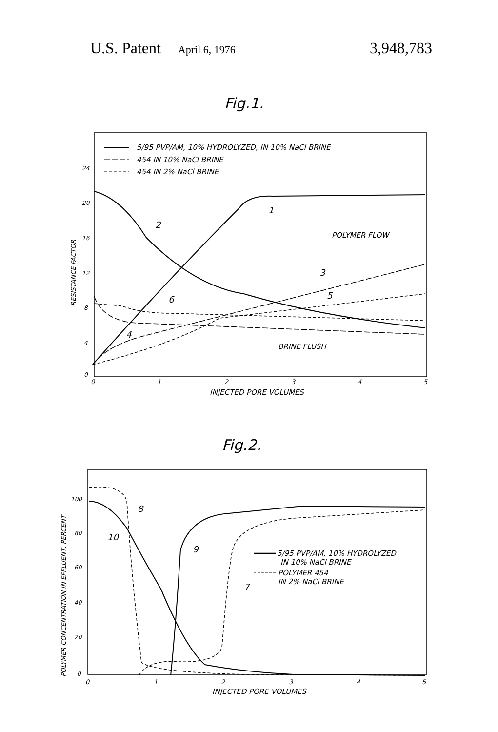U.S. Patent April 6, 1976 3,948,783
Fig.1.
5/95 PVP/AM, 10% HYDROLYZED, IN 10% NaCl BRINE
454 IN 10% NaCl BRINE
454 IN 2% NaCl BRINE
24
20
16
12
8
4
0
RESISTANCE FACTOR
0
1
2
3
4
5
INJECTED PORE VOLUMES
1
2
3
4
5
6
POLYMER FLOW
BRINE FLUSH
Fig.2.
100
80
60
40
20
0
POLYMER CONCENTRATION IN EFFLUENT, PERCENT
0
1
2
3
4
5
INJECTED PORE VOLUMES
8
10
9
7
5/95 PVP/AM, 10% HYDROLYZED
IN 10% NaCl BRINE
POLYMER 454
IN 2% NaCl BRINE